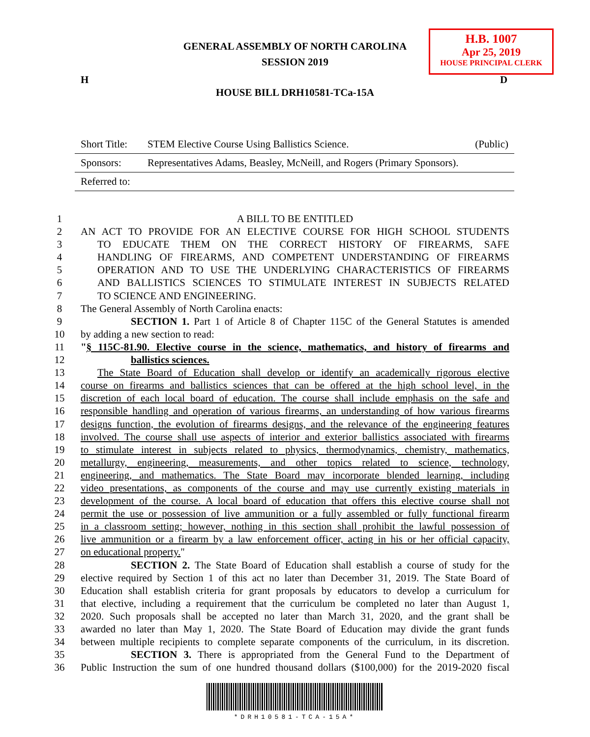GENERAL ASSEMBLY OF NORTH CAROLINA
SESSION 2019
H.B. 1007
Apr 25, 2019
HOUSE PRINCIPAL CLERK
H D
HOUSE BILL DRH10581-TCa-15A
| Short Title: | STEM Elective Course Using Ballistics Science. | (Public) |
| Sponsors: | Representatives Adams, Beasley, McNeill, and Rogers (Primary Sponsors). | |
| Referred to: | | |
1 A BILL TO BE ENTITLED
2 AN ACT TO PROVIDE FOR AN ELECTIVE COURSE FOR HIGH SCHOOL STUDENTS
3 TO EDUCATE THEM ON THE CORRECT HISTORY OF FIREARMS, SAFE
4 HANDLING OF FIREARMS, AND COMPETENT UNDERSTANDING OF FIREARMS
5 OPERATION AND TO USE THE UNDERLYING CHARACTERISTICS OF FIREARMS
6 AND BALLISTICS SCIENCES TO STIMULATE INTEREST IN SUBJECTS RELATED
7 TO SCIENCE AND ENGINEERING.
8 The General Assembly of North Carolina enacts:
9 SECTION 1. Part 1 of Article 8 of Chapter 115C of the General Statutes is amended
10 by adding a new section to read:
11 "§ 115C-81.90. Elective course in the science, mathematics, and history of firearms and
12 ballistics sciences.
13 The State Board of Education shall develop or identify an academically rigorous elective
14 course on firearms and ballistics sciences that can be offered at the high school level, in the
15 discretion of each local board of education. The course shall include emphasis on the safe and
16 responsible handling and operation of various firearms, an understanding of how various firearms
17 designs function, the evolution of firearms designs, and the relevance of the engineering features
18 involved. The course shall use aspects of interior and exterior ballistics associated with firearms
19 to stimulate interest in subjects related to physics, thermodynamics, chemistry, mathematics,
20 metallurgy, engineering, measurements, and other topics related to science, technology,
21 engineering, and mathematics. The State Board may incorporate blended learning, including
22 video presentations, as components of the course and may use currently existing materials in
23 development of the course. A local board of education that offers this elective course shall not
24 permit the use or possession of live ammunition or a fully assembled or fully functional firearm
25 in a classroom setting; however, nothing in this section shall prohibit the lawful possession of
26 live ammunition or a firearm by a law enforcement officer, acting in his or her official capacity,
27 on educational property."
28 SECTION 2. The State Board of Education shall establish a course of study for the
29 elective required by Section 1 of this act no later than December 31, 2019. The State Board of
30 Education shall establish criteria for grant proposals by educators to develop a curriculum for
31 that elective, including a requirement that the curriculum be completed no later than August 1,
32 2020. Such proposals shall be accepted no later than March 31, 2020, and the grant shall be
33 awarded no later than May 1, 2020. The State Board of Education may divide the grant funds
34 between multiple recipients to complete separate components of the curriculum, in its discretion.
35 SECTION 3. There is appropriated from the General Fund to the Department of
36 Public Instruction the sum of one hundred thousand dollars ($100,000) for the 2019-2020 fiscal
*DRH10581-TCA-15A*